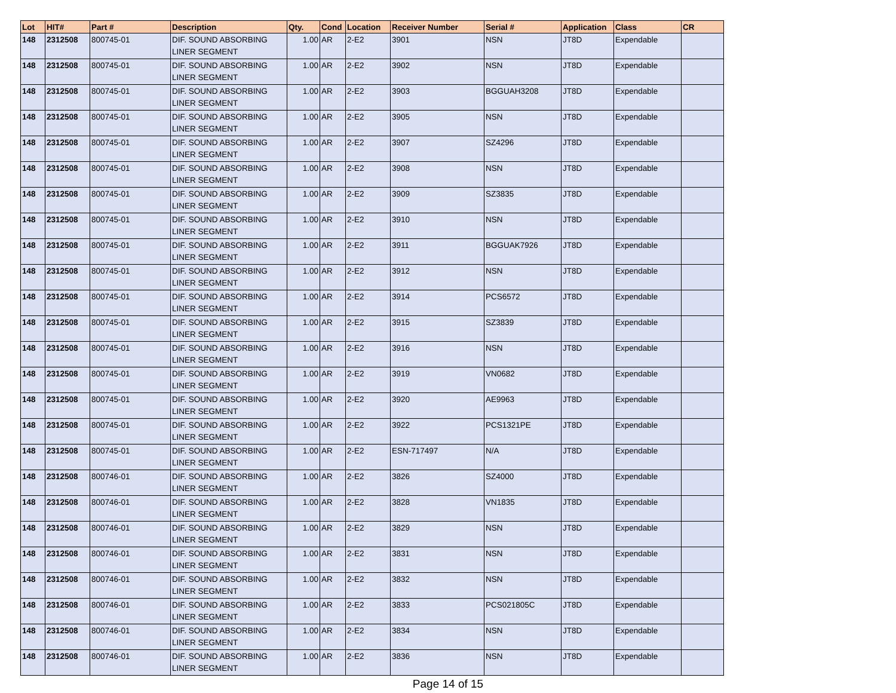| Lot | HIT# | Part # | Description | Qty. | Cond | Location | Receiver Number | Serial # | Application | Class | CR |
| --- | --- | --- | --- | --- | --- | --- | --- | --- | --- | --- | --- |
| 148 | 2312508 | 800745-01 | DIF. SOUND ABSORBING LINER SEGMENT | 1.00 | AR | 2-E2 | 3901 | NSN | JT8D | Expendable | |
| 148 | 2312508 | 800745-01 | DIF. SOUND ABSORBING LINER SEGMENT | 1.00 | AR | 2-E2 | 3902 | NSN | JT8D | Expendable | |
| 148 | 2312508 | 800745-01 | DIF. SOUND ABSORBING LINER SEGMENT | 1.00 | AR | 2-E2 | 3903 | BGGUAH3208 | JT8D | Expendable | |
| 148 | 2312508 | 800745-01 | DIF. SOUND ABSORBING LINER SEGMENT | 1.00 | AR | 2-E2 | 3905 | NSN | JT8D | Expendable | |
| 148 | 2312508 | 800745-01 | DIF. SOUND ABSORBING LINER SEGMENT | 1.00 | AR | 2-E2 | 3907 | SZ4296 | JT8D | Expendable | |
| 148 | 2312508 | 800745-01 | DIF. SOUND ABSORBING LINER SEGMENT | 1.00 | AR | 2-E2 | 3908 | NSN | JT8D | Expendable | |
| 148 | 2312508 | 800745-01 | DIF. SOUND ABSORBING LINER SEGMENT | 1.00 | AR | 2-E2 | 3909 | SZ3835 | JT8D | Expendable | |
| 148 | 2312508 | 800745-01 | DIF. SOUND ABSORBING LINER SEGMENT | 1.00 | AR | 2-E2 | 3910 | NSN | JT8D | Expendable | |
| 148 | 2312508 | 800745-01 | DIF. SOUND ABSORBING LINER SEGMENT | 1.00 | AR | 2-E2 | 3911 | BGGUAK7926 | JT8D | Expendable | |
| 148 | 2312508 | 800745-01 | DIF. SOUND ABSORBING LINER SEGMENT | 1.00 | AR | 2-E2 | 3912 | NSN | JT8D | Expendable | |
| 148 | 2312508 | 800745-01 | DIF. SOUND ABSORBING LINER SEGMENT | 1.00 | AR | 2-E2 | 3914 | PCS6572 | JT8D | Expendable | |
| 148 | 2312508 | 800745-01 | DIF. SOUND ABSORBING LINER SEGMENT | 1.00 | AR | 2-E2 | 3915 | SZ3839 | JT8D | Expendable | |
| 148 | 2312508 | 800745-01 | DIF. SOUND ABSORBING LINER SEGMENT | 1.00 | AR | 2-E2 | 3916 | NSN | JT8D | Expendable | |
| 148 | 2312508 | 800745-01 | DIF. SOUND ABSORBING LINER SEGMENT | 1.00 | AR | 2-E2 | 3919 | VN0682 | JT8D | Expendable | |
| 148 | 2312508 | 800745-01 | DIF. SOUND ABSORBING LINER SEGMENT | 1.00 | AR | 2-E2 | 3920 | AE9963 | JT8D | Expendable | |
| 148 | 2312508 | 800745-01 | DIF. SOUND ABSORBING LINER SEGMENT | 1.00 | AR | 2-E2 | 3922 | PCS1321PE | JT8D | Expendable | |
| 148 | 2312508 | 800745-01 | DIF. SOUND ABSORBING LINER SEGMENT | 1.00 | AR | 2-E2 | ESN-717497 | N/A | JT8D | Expendable | |
| 148 | 2312508 | 800746-01 | DIF. SOUND ABSORBING LINER SEGMENT | 1.00 | AR | 2-E2 | 3826 | SZ4000 | JT8D | Expendable | |
| 148 | 2312508 | 800746-01 | DIF. SOUND ABSORBING LINER SEGMENT | 1.00 | AR | 2-E2 | 3828 | VN1835 | JT8D | Expendable | |
| 148 | 2312508 | 800746-01 | DIF. SOUND ABSORBING LINER SEGMENT | 1.00 | AR | 2-E2 | 3829 | NSN | JT8D | Expendable | |
| 148 | 2312508 | 800746-01 | DIF. SOUND ABSORBING LINER SEGMENT | 1.00 | AR | 2-E2 | 3831 | NSN | JT8D | Expendable | |
| 148 | 2312508 | 800746-01 | DIF. SOUND ABSORBING LINER SEGMENT | 1.00 | AR | 2-E2 | 3832 | NSN | JT8D | Expendable | |
| 148 | 2312508 | 800746-01 | DIF. SOUND ABSORBING LINER SEGMENT | 1.00 | AR | 2-E2 | 3833 | PCS021805C | JT8D | Expendable | |
| 148 | 2312508 | 800746-01 | DIF. SOUND ABSORBING LINER SEGMENT | 1.00 | AR | 2-E2 | 3834 | NSN | JT8D | Expendable | |
| 148 | 2312508 | 800746-01 | DIF. SOUND ABSORBING LINER SEGMENT | 1.00 | AR | 2-E2 | 3836 | NSN | JT8D | Expendable | |
Page 14 of 15